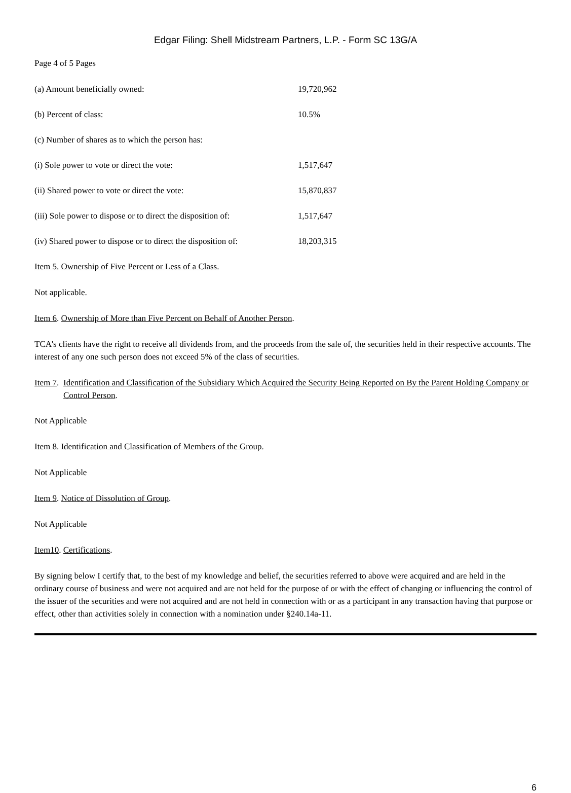Edgar Filing: Shell Midstream Partners, L.P. - Form SC 13G/A
Page 4 of 5 Pages
| (a) Amount beneficially owned: | 19,720,962 |
| (b) Percent of class: | 10.5% |
| (c) Number of shares as to which the person has: | |
| (i) Sole power to vote or direct the vote: | 1,517,647 |
| (ii) Shared power to vote or direct the vote: | 15,870,837 |
| (iii) Sole power to dispose or to direct the disposition of: | 1,517,647 |
| (iv) Shared power to dispose or to direct the disposition of: | 18,203,315 |
Item 5. Ownership of Five Percent or Less of a Class.
Not applicable.
Item 6. Ownership of More than Five Percent on Behalf of Another Person.
TCA's clients have the right to receive all dividends from, and the proceeds from the sale of, the securities held in their respective accounts. The interest of any one such person does not exceed 5% of the class of securities.
| Item 7 . | Identification and Classification of the Subsidiary Which Acquired the Security Being Reported on By the Parent Holding Company or Control Person . |
Not Applicable
Item 8. Identification and Classification of Members of the Group.
Not Applicable
Item 9. Notice of Dissolution of Group.
Not Applicable
Item10. Certifications.
By signing below I certify that, to the best of my knowledge and belief, the securities referred to above were acquired and are held in the ordinary course of business and were not acquired and are not held for the purpose of or with the effect of changing or influencing the control of the issuer of the securities and were not acquired and are not held in connection with or as a participant in any transaction having that purpose or effect, other than activities solely in connection with a nomination under §240.14a-11.
6